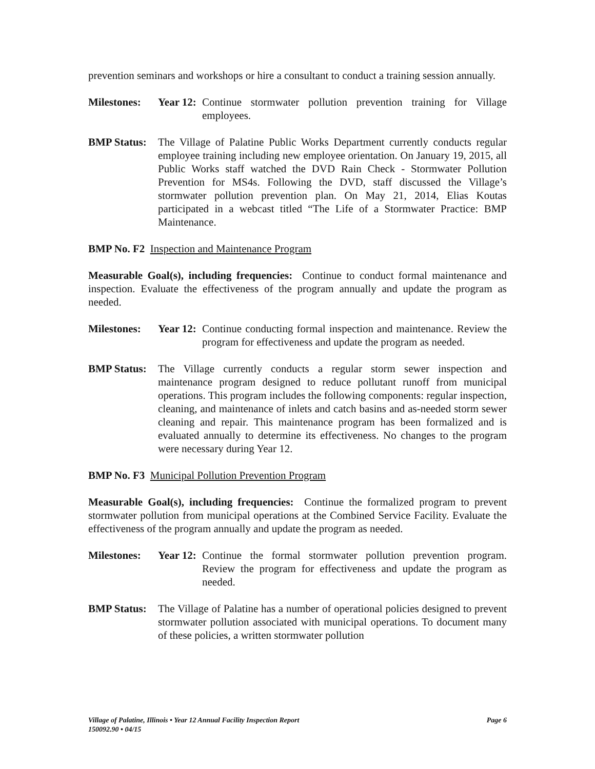prevention seminars and workshops or hire a consultant to conduct a training session annually.
Milestones:
Year 12:
Continue stormwater pollution prevention training for Village employees.
BMP Status:
The Village of Palatine Public Works Department currently conducts regular employee training including new employee orientation. On January 19, 2015, all Public Works staff watched the DVD Rain Check - Stormwater Pollution Prevention for MS4s. Following the DVD, staff discussed the Village’s stormwater pollution prevention plan. On May 21, 2014, Elias Koutas participated in a webcast titled “The Life of a Stormwater Practice: BMP Maintenance.
BMP No. F2 Inspection and Maintenance Program
Measurable Goal(s), including frequencies: Continue to conduct formal maintenance and inspection. Evaluate the effectiveness of the program annually and update the program as needed.
Milestones:
Year 12:
Continue conducting formal inspection and maintenance. Review the program for effectiveness and update the program as needed.
BMP Status:
The Village currently conducts a regular storm sewer inspection and maintenance program designed to reduce pollutant runoff from municipal operations. This program includes the following components: regular inspection, cleaning, and maintenance of inlets and catch basins and as-needed storm sewer cleaning and repair. This maintenance program has been formalized and is evaluated annually to determine its effectiveness. No changes to the program were necessary during Year 12.
BMP No. F3 Municipal Pollution Prevention Program
Measurable Goal(s), including frequencies: Continue the formalized program to prevent stormwater pollution from municipal operations at the Combined Service Facility. Evaluate the effectiveness of the program annually and update the program as needed.
Milestones:
Year 12:
Continue the formal stormwater pollution prevention program. Review the program for effectiveness and update the program as needed.
BMP Status:
The Village of Palatine has a number of operational policies designed to prevent stormwater pollution associated with municipal operations. To document many of these policies, a written stormwater pollution
Page 6 Village of Palatine, Illinois • Year 12 Annual Facility Inspection Report
150092.90 • 04/15